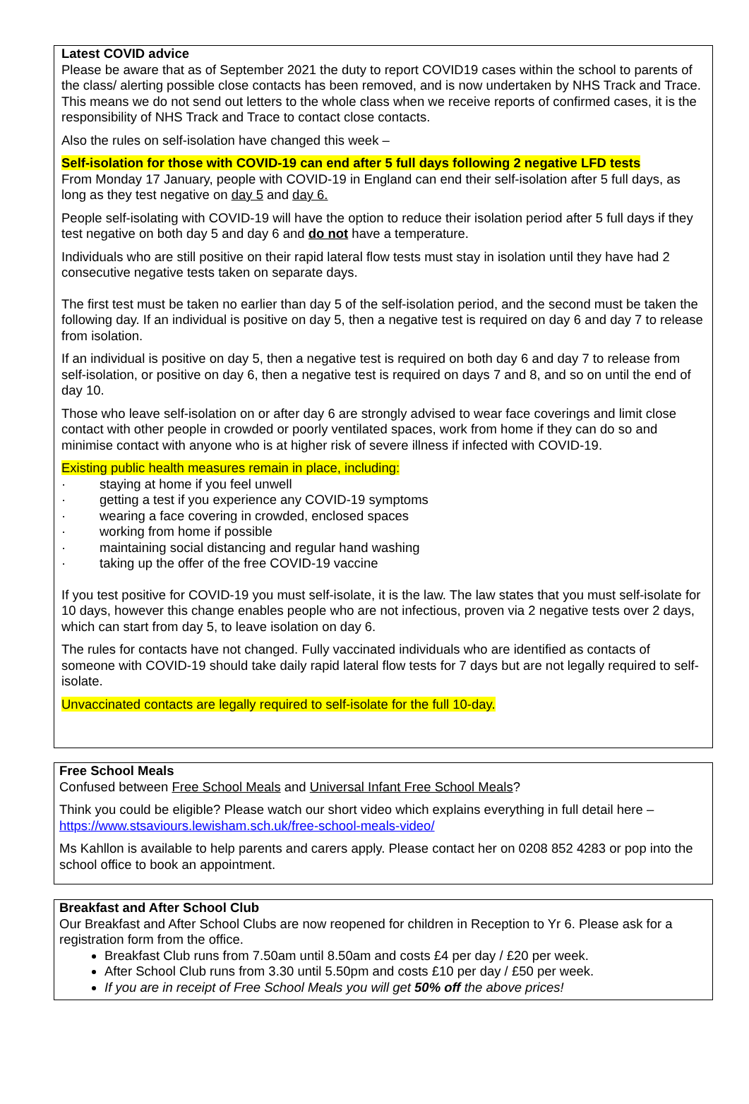Latest COVID advice
Please be aware that as of September 2021 the duty to report COVID19 cases within the school to parents of the class/ alerting possible close contacts has been removed, and is now undertaken by NHS Track and Trace.
This means we do not send out letters to the whole class when we receive reports of confirmed cases, it is the responsibility of NHS Track and Trace to contact close contacts.
Also the rules on self-isolation have changed this week –
Self-isolation for those with COVID-19 can end after 5 full days following 2 negative LFD tests
From Monday 17 January, people with COVID-19 in England can end their self-isolation after 5 full days, as long as they test negative on day 5 and day 6.
People self-isolating with COVID-19 will have the option to reduce their isolation period after 5 full days if they test negative on both day 5 and day 6 and do not have a temperature.
Individuals who are still positive on their rapid lateral flow tests must stay in isolation until they have had 2 consecutive negative tests taken on separate days.
The first test must be taken no earlier than day 5 of the self-isolation period, and the second must be taken the following day. If an individual is positive on day 5, then a negative test is required on day 6 and day 7 to release from isolation.
If an individual is positive on day 5, then a negative test is required on both day 6 and day 7 to release from self-isolation, or positive on day 6, then a negative test is required on days 7 and 8, and so on until the end of day 10.
Those who leave self-isolation on or after day 6 are strongly advised to wear face coverings and limit close contact with other people in crowded or poorly ventilated spaces, work from home if they can do so and minimise contact with anyone who is at higher risk of severe illness if infected with COVID-19.
Existing public health measures remain in place, including:
· staying at home if you feel unwell
· getting a test if you experience any COVID-19 symptoms
· wearing a face covering in crowded, enclosed spaces
· working from home if possible
· maintaining social distancing and regular hand washing
· taking up the offer of the free COVID-19 vaccine
If you test positive for COVID-19 you must self-isolate, it is the law. The law states that you must self-isolate for 10 days, however this change enables people who are not infectious, proven via 2 negative tests over 2 days, which can start from day 5, to leave isolation on day 6.
The rules for contacts have not changed. Fully vaccinated individuals who are identified as contacts of someone with COVID-19 should take daily rapid lateral flow tests for 7 days but are not legally required to self-isolate.
Unvaccinated contacts are legally required to self-isolate for the full 10-day.
Free School Meals
Confused between Free School Meals and Universal Infant Free School Meals?
Think you could be eligible? Please watch our short video which explains everything in full detail here – https://www.stsaviours.lewisham.sch.uk/free-school-meals-video/
Ms Kahllon is available to help parents and carers apply. Please contact her on 0208 852 4283 or pop into the school office to book an appointment.
Breakfast and After School Club
Our Breakfast and After School Clubs are now reopened for children in Reception to Yr 6. Please ask for a registration form from the office.
Breakfast Club runs from 7.50am until 8.50am and costs £4 per day / £20 per week.
After School Club runs from 3.30 until 5.50pm and costs £10 per day / £50 per week.
If you are in receipt of Free School Meals you will get 50% off the above prices!